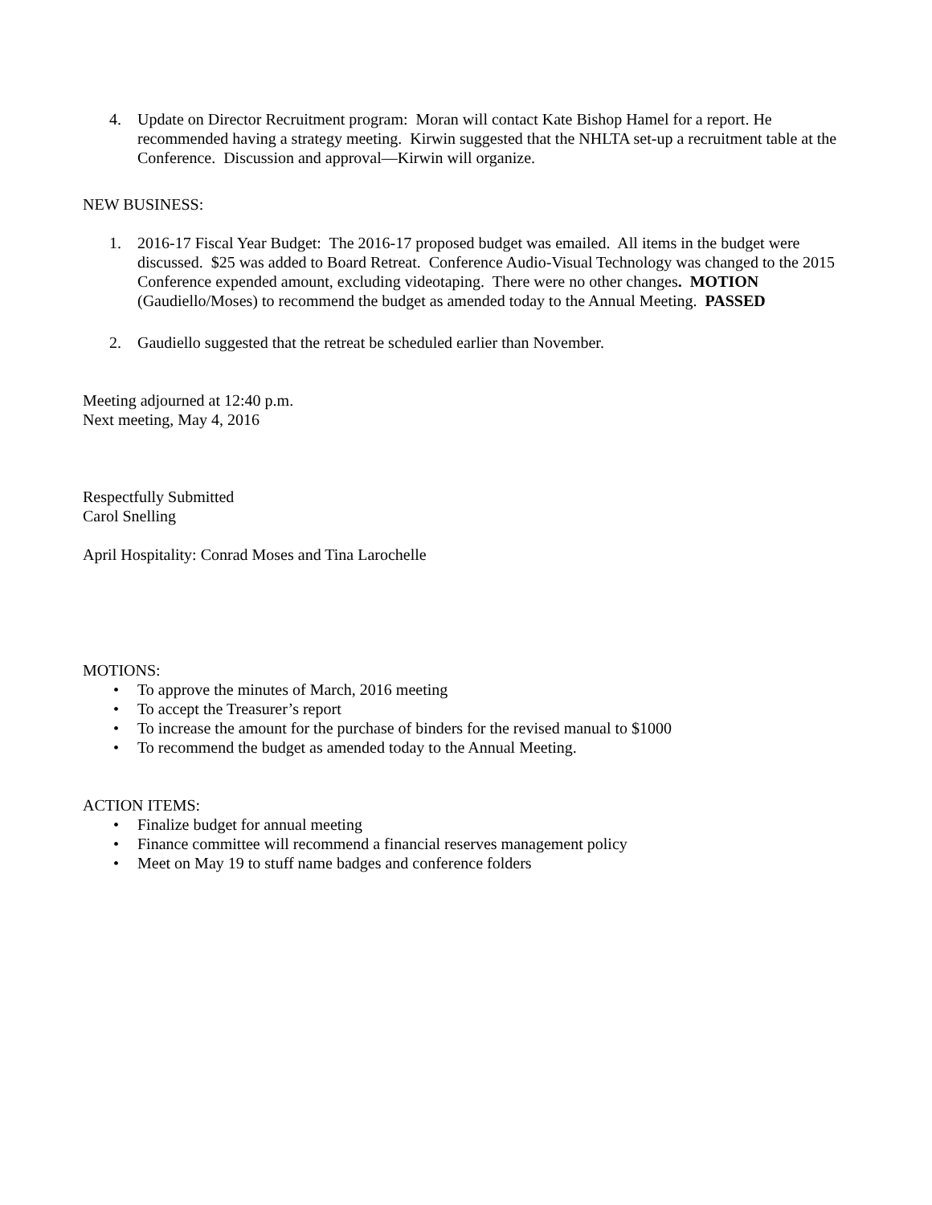4. Update on Director Recruitment program: Moran will contact Kate Bishop Hamel for a report. He recommended having a strategy meeting. Kirwin suggested that the NHLTA set-up a recruitment table at the Conference. Discussion and approval—Kirwin will organize.
NEW BUSINESS:
1. 2016-17 Fiscal Year Budget: The 2016-17 proposed budget was emailed. All items in the budget were discussed. $25 was added to Board Retreat. Conference Audio-Visual Technology was changed to the 2015 Conference expended amount, excluding videotaping. There were no other changes. MOTION (Gaudiello/Moses) to recommend the budget as amended today to the Annual Meeting. PASSED
2. Gaudiello suggested that the retreat be scheduled earlier than November.
Meeting adjourned at 12:40 p.m.
Next meeting, May 4, 2016
Respectfully Submitted
Carol Snelling
April Hospitality: Conrad Moses and Tina Larochelle
MOTIONS:
• To approve the minutes of March, 2016 meeting
• To accept the Treasurer’s report
• To increase the amount for the purchase of binders for the revised manual to $1000
• To recommend the budget as amended today to the Annual Meeting.
ACTION ITEMS:
• Finalize budget for annual meeting
• Finance committee will recommend a financial reserves management policy
• Meet on May 19 to stuff name badges and conference folders